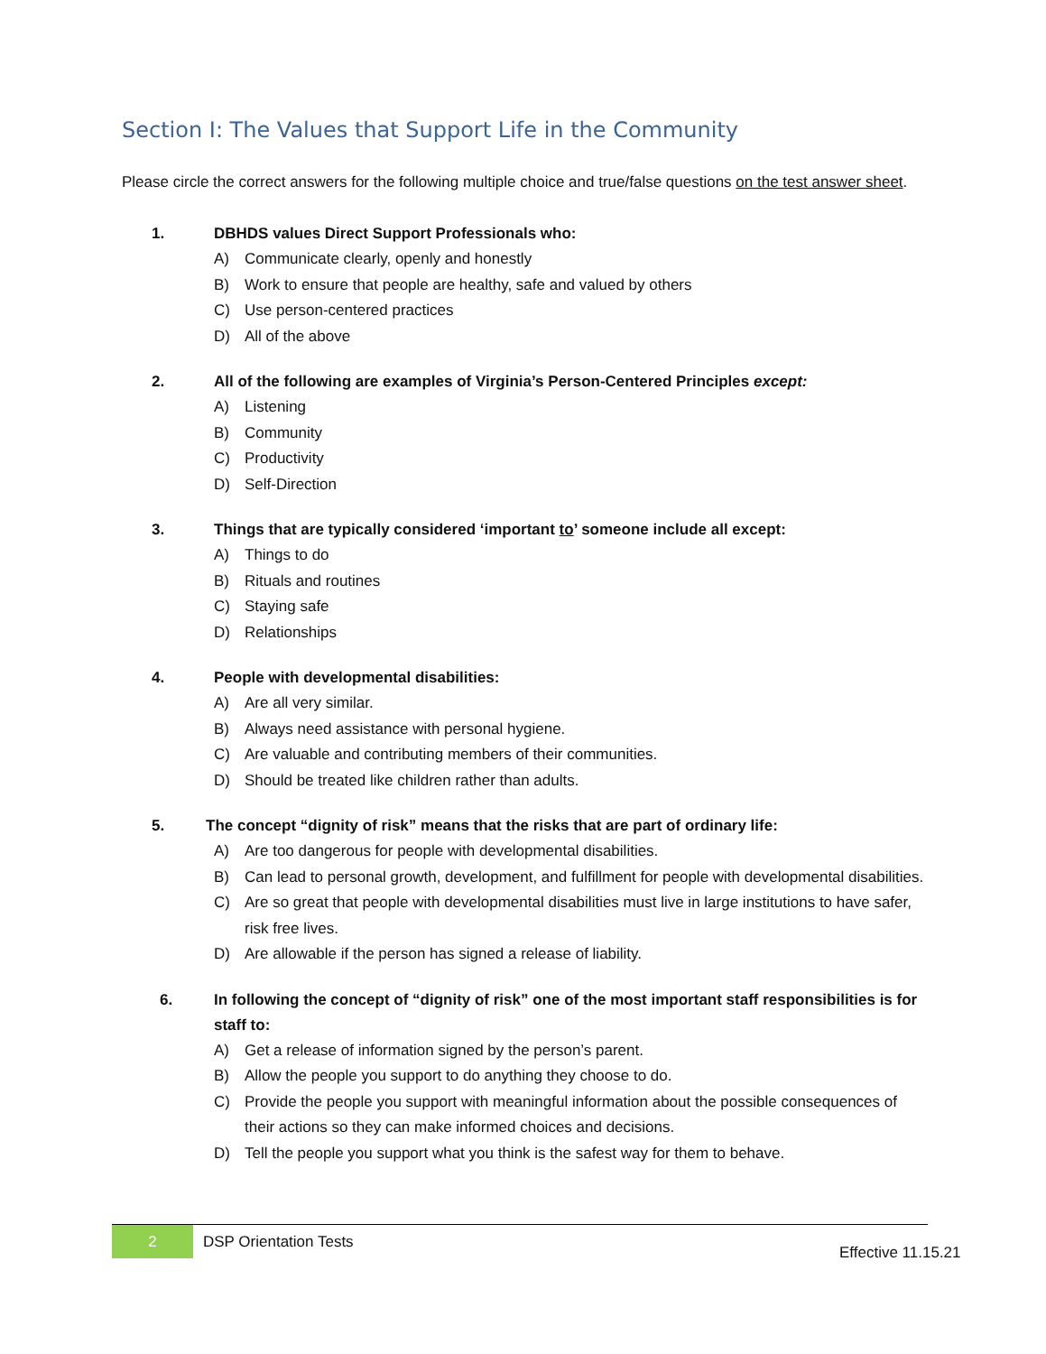Section I: The Values that Support Life in the Community
Please circle the correct answers for the following multiple choice and true/false questions on the test answer sheet.
1. DBHDS values Direct Support Professionals who:
A) Communicate clearly, openly and honestly
B) Work to ensure that people are healthy, safe and valued by others
C) Use person-centered practices
D) All of the above
2. All of the following are examples of Virginia’s Person-Centered Principles except:
A) Listening
B) Community
C) Productivity
D) Self-Direction
3. Things that are typically considered ‘important to’ someone include all except:
A) Things to do
B) Rituals and routines
C) Staying safe
D) Relationships
4. People with developmental disabilities:
A) Are all very similar.
B) Always need assistance with personal hygiene.
C) Are valuable and contributing members of their communities.
D) Should be treated like children rather than adults.
5. The concept “dignity of risk” means that the risks that are part of ordinary life:
A) Are too dangerous for people with developmental disabilities.
B) Can lead to personal growth, development, and fulfillment for people with developmental disabilities.
C) Are so great that people with developmental disabilities must live in large institutions to have safer, risk free lives.
D) Are allowable if the person has signed a release of liability.
6. In following the concept of “dignity of risk” one of the most important staff responsibilities is for staff to:
A) Get a release of information signed by the person’s parent.
B) Allow the people you support to do anything they choose to do.
C) Provide the people you support with meaningful information about the possible consequences of their actions so they can make informed choices and decisions.
D) Tell the people you support what you think is the safest way for them to behave.
2 DSP Orientation Tests
Effective 11.15.21